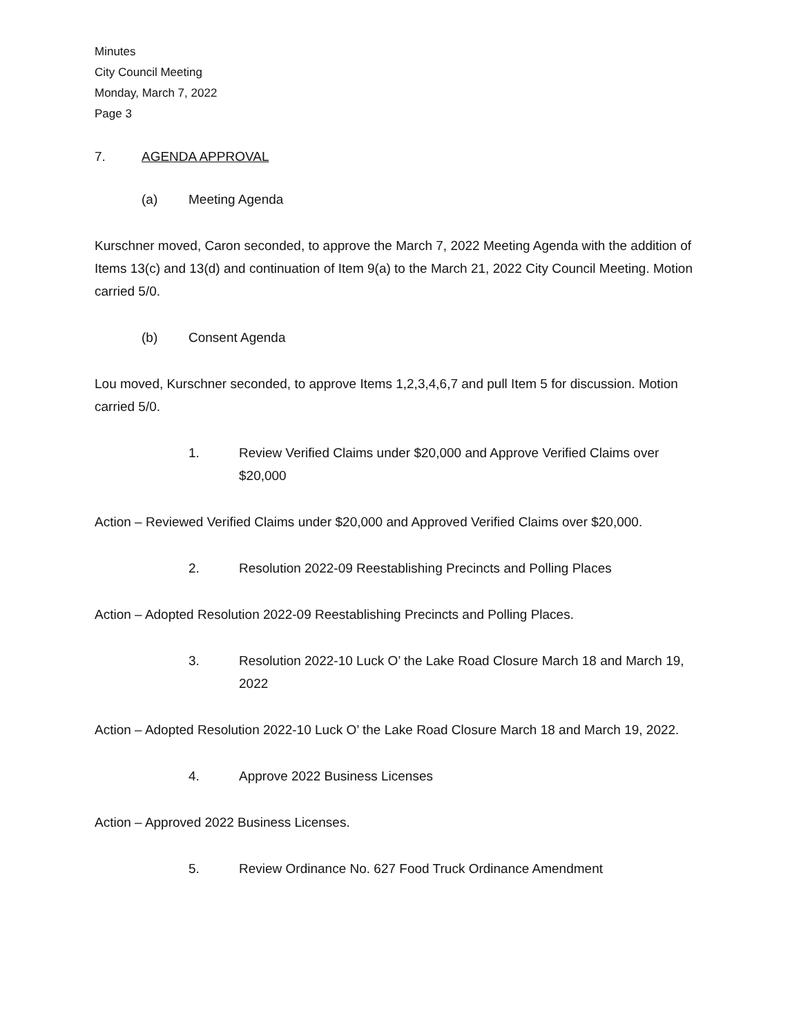Minutes
City Council Meeting
Monday, March 7, 2022
Page 3
7. AGENDA APPROVAL
(a) Meeting Agenda
Kurschner moved, Caron seconded, to approve the March 7, 2022 Meeting Agenda with the addition of Items 13(c) and 13(d) and continuation of Item 9(a) to the March 21, 2022 City Council Meeting. Motion carried 5/0.
(b) Consent Agenda
Lou moved, Kurschner seconded, to approve Items 1,2,3,4,6,7 and pull Item 5 for discussion. Motion carried 5/0.
1. Review Verified Claims under $20,000 and Approve Verified Claims over $20,000
Action – Reviewed Verified Claims under $20,000 and Approved Verified Claims over $20,000.
2. Resolution 2022-09 Reestablishing Precincts and Polling Places
Action – Adopted Resolution 2022-09 Reestablishing Precincts and Polling Places.
3. Resolution 2022-10 Luck O’ the Lake Road Closure March 18 and March 19, 2022
Action – Adopted Resolution 2022-10 Luck O’ the Lake Road Closure March 18 and March 19, 2022.
4. Approve 2022 Business Licenses
Action – Approved 2022 Business Licenses.
5. Review Ordinance No. 627 Food Truck Ordinance Amendment